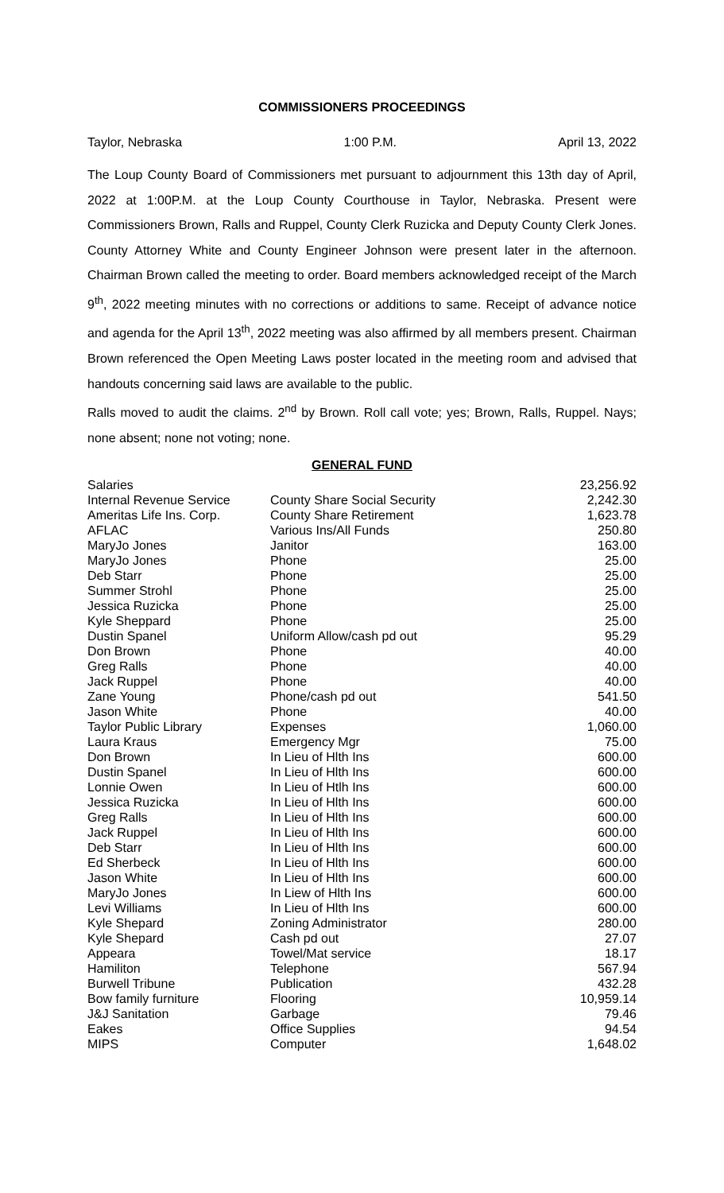COMMISSIONERS PROCEEDINGS
Taylor, Nebraska 1:00 P.M. April 13, 2022
The Loup County Board of Commissioners met pursuant to adjournment this 13th day of April, 2022 at 1:00P.M. at the Loup County Courthouse in Taylor, Nebraska. Present were Commissioners Brown, Ralls and Ruppel, County Clerk Ruzicka and Deputy County Clerk Jones. County Attorney White and County Engineer Johnson were present later in the afternoon. Chairman Brown called the meeting to order. Board members acknowledged receipt of the March 9<sup>th</sup>, 2022 meeting minutes with no corrections or additions to same. Receipt of advance notice and agenda for the April 13<sup>th</sup>, 2022 meeting was also affirmed by all members present. Chairman Brown referenced the Open Meeting Laws poster located in the meeting room and advised that handouts concerning said laws are available to the public.
Ralls moved to audit the claims. 2<sup>nd</sup> by Brown. Roll call vote; yes; Brown, Ralls, Ruppel. Nays; none absent; none not voting; none.
GENERAL FUND
| Salaries | | 23,256.92 |
| Internal Revenue Service | County Share Social Security | 2,242.30 |
| Ameritas Life Ins. Corp. | County Share Retirement | 1,623.78 |
| AFLAC | Various Ins/All Funds | 250.80 |
| MaryJo Jones | Janitor | 163.00 |
| MaryJo Jones | Phone | 25.00 |
| Deb Starr | Phone | 25.00 |
| Summer Strohl | Phone | 25.00 |
| Jessica Ruzicka | Phone | 25.00 |
| Kyle Sheppard | Phone | 25.00 |
| Dustin Spanel | Uniform Allow/cash pd out | 95.29 |
| Don Brown | Phone | 40.00 |
| Greg Ralls | Phone | 40.00 |
| Jack Ruppel | Phone | 40.00 |
| Zane Young | Phone/cash pd out | 541.50 |
| Jason White | Phone | 40.00 |
| Taylor Public Library | Expenses | 1,060.00 |
| Laura Kraus | Emergency Mgr | 75.00 |
| Don Brown | In Lieu of Hlth Ins | 600.00 |
| Dustin Spanel | In Lieu of Hlth Ins | 600.00 |
| Lonnie Owen | In Lieu of Htlh Ins | 600.00 |
| Jessica Ruzicka | In Lieu of Hlth Ins | 600.00 |
| Greg Ralls | In Lieu of Hlth Ins | 600.00 |
| Jack Ruppel | In Lieu of Hlth Ins | 600.00 |
| Deb Starr | In Lieu of Hlth Ins | 600.00 |
| Ed Sherbeck | In Lieu of Hlth Ins | 600.00 |
| Jason White | In Lieu of Hlth Ins | 600.00 |
| MaryJo Jones | In Liew of Hlth Ins | 600.00 |
| Levi Williams | In Lieu of Hlth Ins | 600.00 |
| Kyle Shepard | Zoning Administrator | 280.00 |
| Kyle Shepard | Cash pd out | 27.07 |
| Appeara | Towel/Mat service | 18.17 |
| Hamiliton | Telephone | 567.94 |
| Burwell Tribune | Publication | 432.28 |
| Bow family furniture | Flooring | 10,959.14 |
| J&J Sanitation | Garbage | 79.46 |
| Eakes | Office Supplies | 94.54 |
| MIPS | Computer | 1,648.02 |